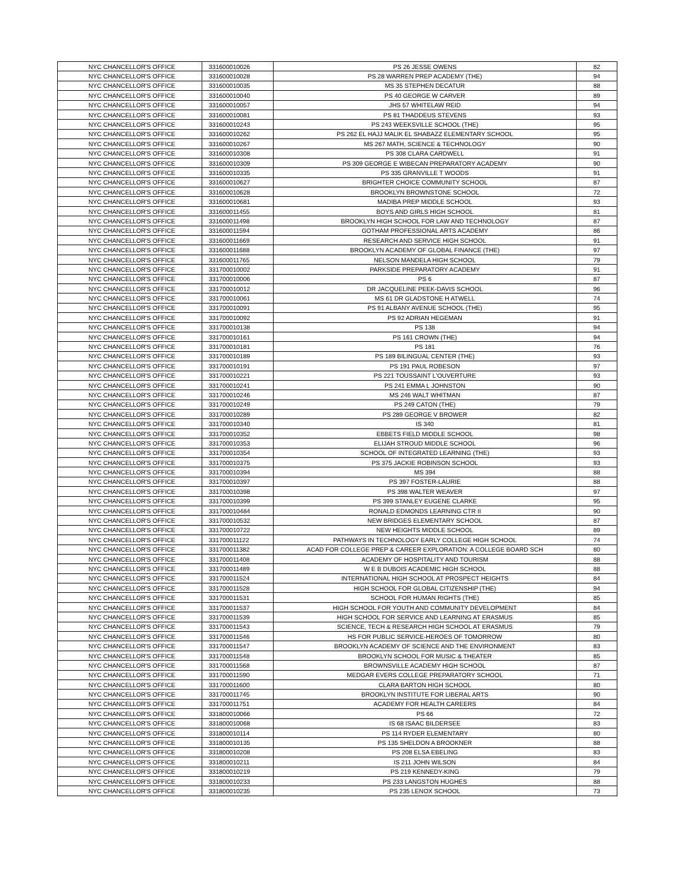| NYC CHANCELLOR'S OFFICE | 331600010026 | PS 26 JESSE OWENS | 82 |
| NYC CHANCELLOR'S OFFICE | 331600010028 | PS 28 WARREN PREP ACADEMY (THE) | 94 |
| NYC CHANCELLOR'S OFFICE | 331600010035 | MS 35 STEPHEN DECATUR | 88 |
| NYC CHANCELLOR'S OFFICE | 331600010040 | PS 40 GEORGE W CARVER | 89 |
| NYC CHANCELLOR'S OFFICE | 331600010057 | JHS 57 WHITELAW REID | 94 |
| NYC CHANCELLOR'S OFFICE | 331600010081 | PS 81 THADDEUS STEVENS | 93 |
| NYC CHANCELLOR'S OFFICE | 331600010243 | PS 243 WEEKSVILLE SCHOOL (THE) | 95 |
| NYC CHANCELLOR'S OFFICE | 331600010262 | PS 262 EL HAJJ MALIK EL SHABAZZ ELEMENTARY SCHOOL | 95 |
| NYC CHANCELLOR'S OFFICE | 331600010267 | MS 267 MATH, SCIENCE & TECHNOLOGY | 90 |
| NYC CHANCELLOR'S OFFICE | 331600010308 | PS 308 CLARA CARDWELL | 91 |
| NYC CHANCELLOR'S OFFICE | 331600010309 | PS 309 GEORGE E WIBECAN PREPARATORY ACADEMY | 90 |
| NYC CHANCELLOR'S OFFICE | 331600010335 | PS 335 GRANVILLE T WOODS | 91 |
| NYC CHANCELLOR'S OFFICE | 331600010627 | BRIGHTER CHOICE COMMUNITY SCHOOL | 87 |
| NYC CHANCELLOR'S OFFICE | 331600010628 | BROOKLYN BROWNSTONE SCHOOL | 72 |
| NYC CHANCELLOR'S OFFICE | 331600010681 | MADIBA PREP MIDDLE SCHOOL | 93 |
| NYC CHANCELLOR'S OFFICE | 331600011455 | BOYS AND GIRLS HIGH SCHOOL | 81 |
| NYC CHANCELLOR'S OFFICE | 331600011498 | BROOKLYN HIGH SCHOOL FOR LAW AND TECHNOLOGY | 87 |
| NYC CHANCELLOR'S OFFICE | 331600011594 | GOTHAM PROFESSIONAL ARTS ACADEMY | 86 |
| NYC CHANCELLOR'S OFFICE | 331600011669 | RESEARCH AND SERVICE HIGH SCHOOL | 91 |
| NYC CHANCELLOR'S OFFICE | 331600011688 | BROOKLYN ACADEMY OF GLOBAL FINANCE (THE) | 97 |
| NYC CHANCELLOR'S OFFICE | 331600011765 | NELSON MANDELA HIGH SCHOOL | 79 |
| NYC CHANCELLOR'S OFFICE | 331700010002 | PARKSIDE PREPARATORY ACADEMY | 91 |
| NYC CHANCELLOR'S OFFICE | 331700010006 | PS 6 | 87 |
| NYC CHANCELLOR'S OFFICE | 331700010012 | DR JACQUELINE PEEK-DAVIS SCHOOL | 96 |
| NYC CHANCELLOR'S OFFICE | 331700010061 | MS 61 DR GLADSTONE H ATWELL | 74 |
| NYC CHANCELLOR'S OFFICE | 331700010091 | PS 91 ALBANY AVENUE SCHOOL (THE) | 95 |
| NYC CHANCELLOR'S OFFICE | 331700010092 | PS 92 ADRIAN HEGEMAN | 91 |
| NYC CHANCELLOR'S OFFICE | 331700010138 | PS 138 | 94 |
| NYC CHANCELLOR'S OFFICE | 331700010161 | PS 161 CROWN (THE) | 94 |
| NYC CHANCELLOR'S OFFICE | 331700010181 | PS 181 | 76 |
| NYC CHANCELLOR'S OFFICE | 331700010189 | PS 189 BILINGUAL CENTER (THE) | 93 |
| NYC CHANCELLOR'S OFFICE | 331700010191 | PS 191 PAUL ROBESON | 97 |
| NYC CHANCELLOR'S OFFICE | 331700010221 | PS 221 TOUSSAINT L'OUVERTURE | 93 |
| NYC CHANCELLOR'S OFFICE | 331700010241 | PS 241 EMMA L JOHNSTON | 90 |
| NYC CHANCELLOR'S OFFICE | 331700010246 | MS 246 WALT WHITMAN | 87 |
| NYC CHANCELLOR'S OFFICE | 331700010249 | PS 249 CATON (THE) | 79 |
| NYC CHANCELLOR'S OFFICE | 331700010289 | PS 289 GEORGE V BROWER | 82 |
| NYC CHANCELLOR'S OFFICE | 331700010340 | IS 340 | 81 |
| NYC CHANCELLOR'S OFFICE | 331700010352 | EBBETS FIELD MIDDLE SCHOOL | 98 |
| NYC CHANCELLOR'S OFFICE | 331700010353 | ELIJAH STROUD MIDDLE SCHOOL | 96 |
| NYC CHANCELLOR'S OFFICE | 331700010354 | SCHOOL OF INTEGRATED LEARNING (THE) | 93 |
| NYC CHANCELLOR'S OFFICE | 331700010375 | PS 375 JACKIE ROBINSON SCHOOL | 93 |
| NYC CHANCELLOR'S OFFICE | 331700010394 | MS 394 | 88 |
| NYC CHANCELLOR'S OFFICE | 331700010397 | PS 397 FOSTER-LAURIE | 88 |
| NYC CHANCELLOR'S OFFICE | 331700010398 | PS 398 WALTER WEAVER | 97 |
| NYC CHANCELLOR'S OFFICE | 331700010399 | PS 399 STANLEY EUGENE CLARKE | 95 |
| NYC CHANCELLOR'S OFFICE | 331700010484 | RONALD EDMONDS LEARNING CTR II | 90 |
| NYC CHANCELLOR'S OFFICE | 331700010532 | NEW BRIDGES ELEMENTARY SCHOOL | 87 |
| NYC CHANCELLOR'S OFFICE | 331700010722 | NEW HEIGHTS MIDDLE SCHOOL | 89 |
| NYC CHANCELLOR'S OFFICE | 331700011122 | PATHWAYS IN TECHNOLOGY EARLY COLLEGE HIGH SCHOOL | 74 |
| NYC CHANCELLOR'S OFFICE | 331700011382 | ACAD FOR COLLEGE PREP & CAREER EXPLORATION: A COLLEGE BOARD SCH | 80 |
| NYC CHANCELLOR'S OFFICE | 331700011408 | ACADEMY OF HOSPITALITY AND TOURISM | 88 |
| NYC CHANCELLOR'S OFFICE | 331700011489 | W E B DUBOIS ACADEMIC HIGH SCHOOL | 88 |
| NYC CHANCELLOR'S OFFICE | 331700011524 | INTERNATIONAL HIGH SCHOOL AT PROSPECT HEIGHTS | 84 |
| NYC CHANCELLOR'S OFFICE | 331700011528 | HIGH SCHOOL FOR GLOBAL CITIZENSHIP (THE) | 94 |
| NYC CHANCELLOR'S OFFICE | 331700011531 | SCHOOL FOR HUMAN RIGHTS (THE) | 85 |
| NYC CHANCELLOR'S OFFICE | 331700011537 | HIGH SCHOOL FOR YOUTH AND COMMUNITY DEVELOPMENT | 84 |
| NYC CHANCELLOR'S OFFICE | 331700011539 | HIGH SCHOOL FOR SERVICE AND LEARNING AT ERASMUS | 85 |
| NYC CHANCELLOR'S OFFICE | 331700011543 | SCIENCE, TECH & RESEARCH HIGH SCHOOL AT ERASMUS | 79 |
| NYC CHANCELLOR'S OFFICE | 331700011546 | HS FOR PUBLIC SERVICE-HEROES OF TOMORROW | 80 |
| NYC CHANCELLOR'S OFFICE | 331700011547 | BROOKLYN ACADEMY OF SCIENCE AND THE ENVIRONMENT | 83 |
| NYC CHANCELLOR'S OFFICE | 331700011548 | BROOKLYN SCHOOL FOR MUSIC & THEATER | 85 |
| NYC CHANCELLOR'S OFFICE | 331700011568 | BROWNSVILLE ACADEMY HIGH SCHOOL | 87 |
| NYC CHANCELLOR'S OFFICE | 331700011590 | MEDGAR EVERS COLLEGE PREPARATORY SCHOOL | 71 |
| NYC CHANCELLOR'S OFFICE | 331700011600 | CLARA BARTON HIGH SCHOOL | 80 |
| NYC CHANCELLOR'S OFFICE | 331700011745 | BROOKLYN INSTITUTE FOR LIBERAL ARTS | 90 |
| NYC CHANCELLOR'S OFFICE | 331700011751 | ACADEMY FOR HEALTH CAREERS | 84 |
| NYC CHANCELLOR'S OFFICE | 331800010066 | PS 66 | 72 |
| NYC CHANCELLOR'S OFFICE | 331800010068 | IS 68 ISAAC BILDERSEE | 83 |
| NYC CHANCELLOR'S OFFICE | 331800010114 | PS 114 RYDER ELEMENTARY | 80 |
| NYC CHANCELLOR'S OFFICE | 331800010135 | PS 135 SHELDON A BROOKNER | 88 |
| NYC CHANCELLOR'S OFFICE | 331800010208 | PS 208 ELSA EBELING | 83 |
| NYC CHANCELLOR'S OFFICE | 331800010211 | IS 211 JOHN WILSON | 84 |
| NYC CHANCELLOR'S OFFICE | 331800010219 | PS 219 KENNEDY-KING | 79 |
| NYC CHANCELLOR'S OFFICE | 331800010233 | PS 233 LANGSTON HUGHES | 88 |
| NYC CHANCELLOR'S OFFICE | 331800010235 | PS 235 LENOX SCHOOL | 73 |